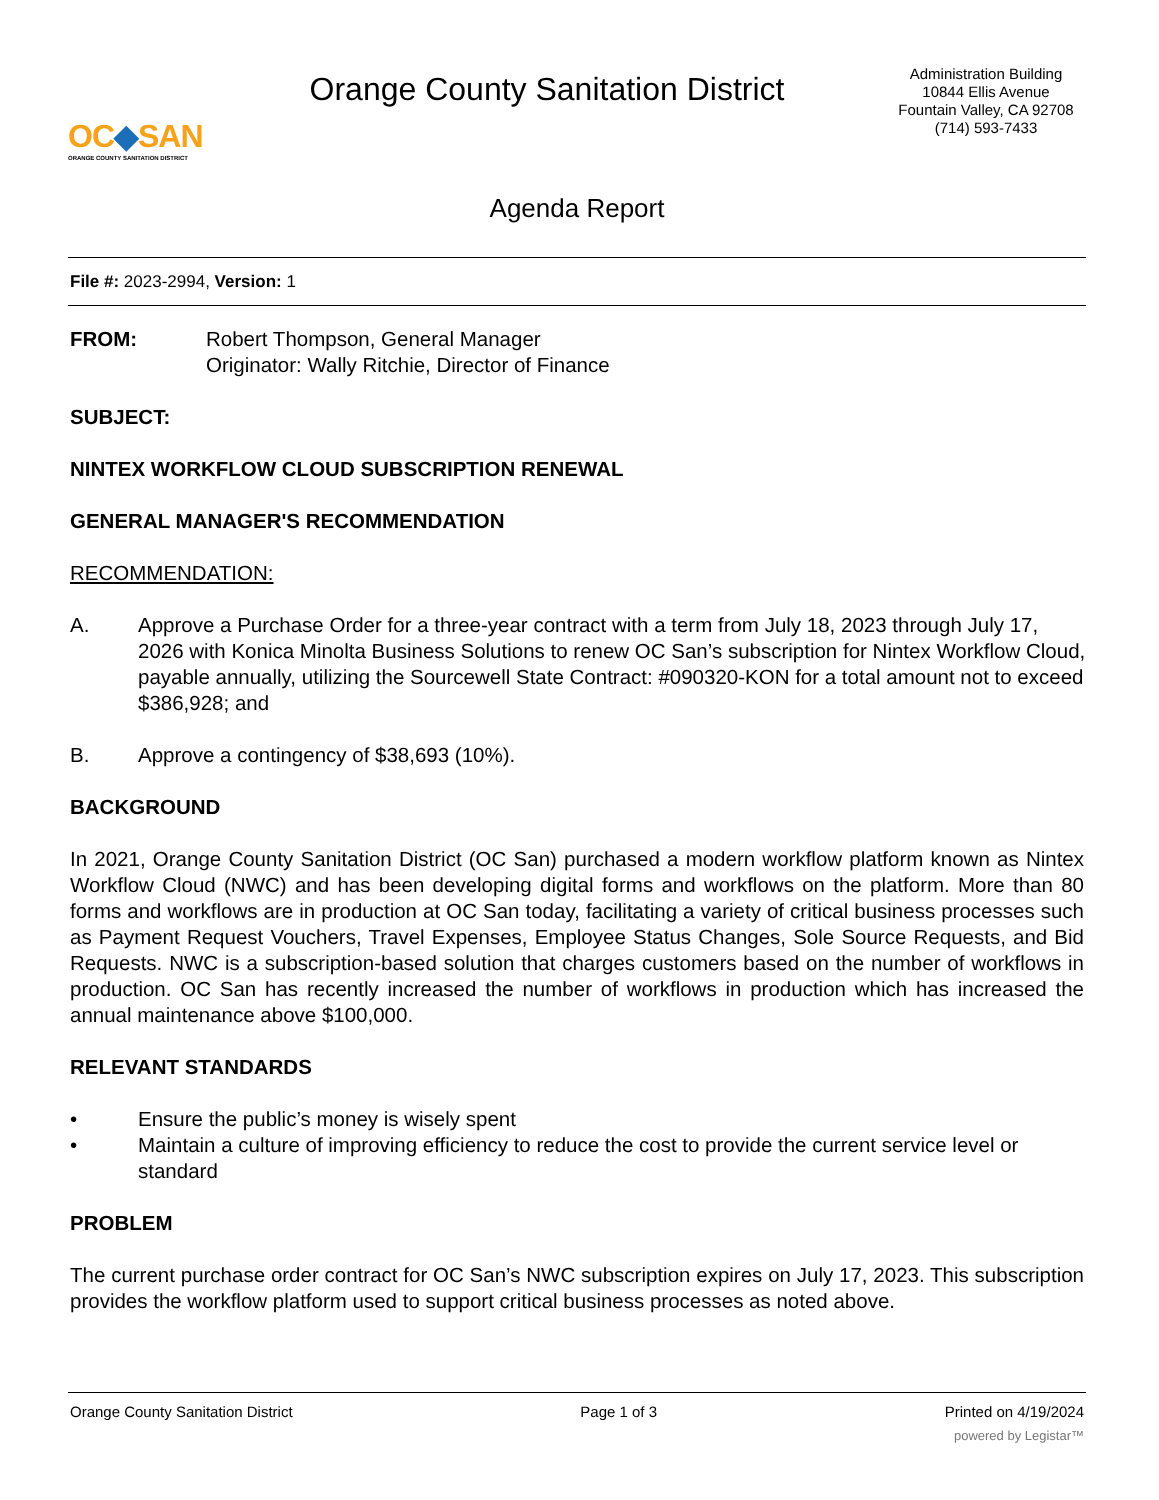OC◆SAN
ORANGE COUNTY SANITATION DISTRICT
Orange County Sanitation District
Administration Building
10844 Ellis Avenue
Fountain Valley, CA 92708
(714) 593-7433
Agenda Report
File #: 2023-2994, Version: 1
FROM: Robert Thompson, General Manager
Originator: Wally Ritchie, Director of Finance
SUBJECT:
NINTEX WORKFLOW CLOUD SUBSCRIPTION RENEWAL
GENERAL MANAGER'S RECOMMENDATION
RECOMMENDATION:
A. Approve a Purchase Order for a three-year contract with a term from July 18, 2023 through July 17, 2026 with Konica Minolta Business Solutions to renew OC San’s subscription for Nintex Workflow Cloud, payable annually, utilizing the Sourcewell State Contract: #090320-KON for a total amount not to exceed $386,928; and
B. Approve a contingency of $38,693 (10%).
BACKGROUND
In 2021, Orange County Sanitation District (OC San) purchased a modern workflow platform known as Nintex Workflow Cloud (NWC) and has been developing digital forms and workflows on the platform. More than 80 forms and workflows are in production at OC San today, facilitating a variety of critical business processes such as Payment Request Vouchers, Travel Expenses, Employee Status Changes, Sole Source Requests, and Bid Requests. NWC is a subscription-based solution that charges customers based on the number of workflows in production. OC San has recently increased the number of workflows in production which has increased the annual maintenance above $100,000.
RELEVANT STANDARDS
• Ensure the public’s money is wisely spent
• Maintain a culture of improving efficiency to reduce the cost to provide the current service level or standard
PROBLEM
The current purchase order contract for OC San’s NWC subscription expires on July 17, 2023. This subscription provides the workflow platform used to support critical business processes as noted above.
Orange County Sanitation District Page 1 of 3 Printed on 4/19/2024
powered by Legistar™